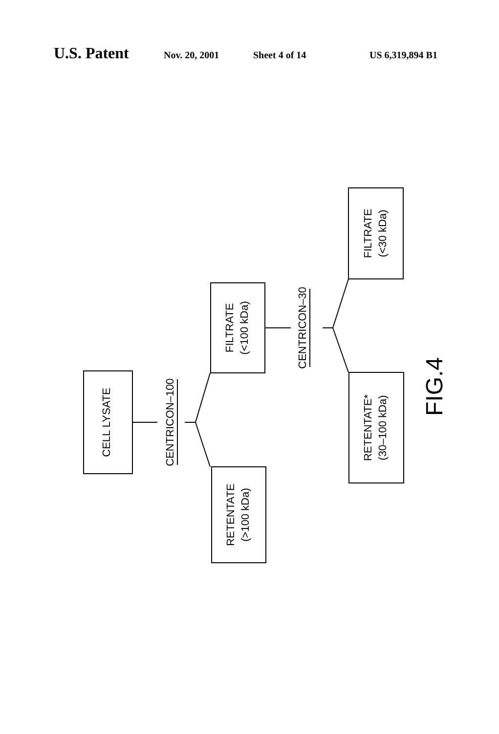U.S. Patent Nov. 20, 2001 Sheet 4 of 14 US 6,319,894 B1
CELL LYSATE
CENTRICON–100
FILTRATE (<100 kDa)
RETENTATE (>100 kDa)
CENTRICON–30
FILTRATE (<30 kDa)
RETENTATE* (30–100 kDa)
FIG.4